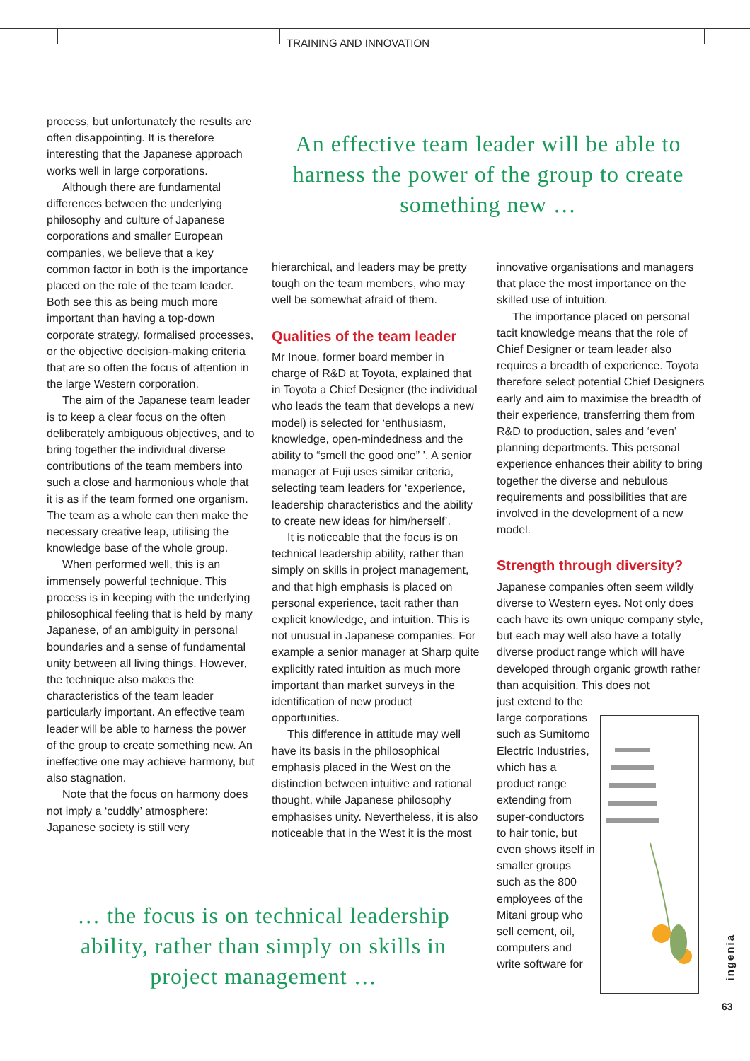TRAINING AND INNOVATION
process, but unfortunately the results are often disappointing. It is therefore interesting that the Japanese approach works well in large corporations.
Although there are fundamental differences between the underlying philosophy and culture of Japanese corporations and smaller European companies, we believe that a key common factor in both is the importance placed on the role of the team leader. Both see this as being much more important than having a top-down corporate strategy, formalised processes, or the objective decision-making criteria that are so often the focus of attention in the large Western corporation.
The aim of the Japanese team leader is to keep a clear focus on the often deliberately ambiguous objectives, and to bring together the individual diverse contributions of the team members into such a close and harmonious whole that it is as if the team formed one organism. The team as a whole can then make the necessary creative leap, utilising the knowledge base of the whole group.
When performed well, this is an immensely powerful technique. This process is in keeping with the underlying philosophical feeling that is held by many Japanese, of an ambiguity in personal boundaries and a sense of fundamental unity between all living things. However, the technique also makes the characteristics of the team leader particularly important. An effective team leader will be able to harness the power of the group to create something new. An ineffective one may achieve harmony, but also stagnation.
Note that the focus on harmony does not imply a ‘cuddly’ atmosphere: Japanese society is still very
An effective team leader will be able to harness the power of the group to create something new …
hierarchical, and leaders may be pretty tough on the team members, who may well be somewhat afraid of them.
Qualities of the team leader
Mr Inoue, former board member in charge of R&D at Toyota, explained that in Toyota a Chief Designer (the individual who leads the team that develops a new model) is selected for ‘enthusiasm, knowledge, open-mindedness and the ability to “smell the good one” ’. A senior manager at Fuji uses similar criteria, selecting team leaders for ‘experience, leadership characteristics and the ability to create new ideas for him/herself’.
It is noticeable that the focus is on technical leadership ability, rather than simply on skills in project management, and that high emphasis is placed on personal experience, tacit rather than explicit knowledge, and intuition. This is not unusual in Japanese companies. For example a senior manager at Sharp quite explicitly rated intuition as much more important than market surveys in the identification of new product opportunities.
This difference in attitude may well have its basis in the philosophical emphasis placed in the West on the distinction between intuitive and rational thought, while Japanese philosophy emphasises unity. Nevertheless, it is also noticeable that in the West it is the most
innovative organisations and managers that place the most importance on the skilled use of intuition.
The importance placed on personal tacit knowledge means that the role of Chief Designer or team leader also requires a breadth of experience. Toyota therefore select potential Chief Designers early and aim to maximise the breadth of their experience, transferring them from R&D to production, sales and ‘even’ planning departments. This personal experience enhances their ability to bring together the diverse and nebulous requirements and possibilities that are involved in the development of a new model.
Strength through diversity?
Japanese companies often seem wildly diverse to Western eyes. Not only does each have its own unique company style, but each may well also have a totally diverse product range which will have developed through organic growth rather than acquisition. This does not
just extend to the large corporations such as Sumitomo Electric Industries, which has a product range extending from super-conductors to hair tonic, but even shows itself in smaller groups such as the 800 employees of the Mitani group who sell cement, oil, computers and write software for
… the focus is on technical leadership ability, rather than simply on skills in project management …
ingenia
63